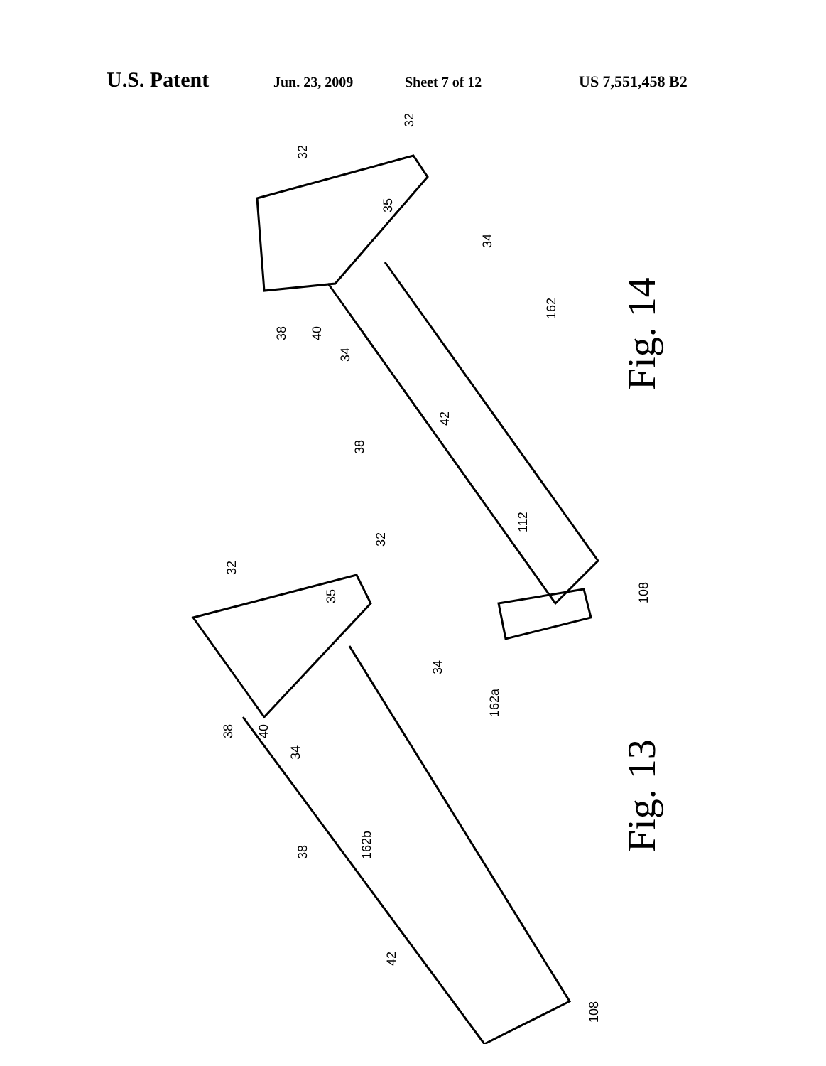U.S. Patent Jun. 23, 2009 Sheet 7 of 12 US 7,551,458 B2
32
32
35
34
38
40
34
162
42
38
112
108
Fig. 14
32
32
35
34
38
40
34
162a
38
162b
42
108
Fig. 13